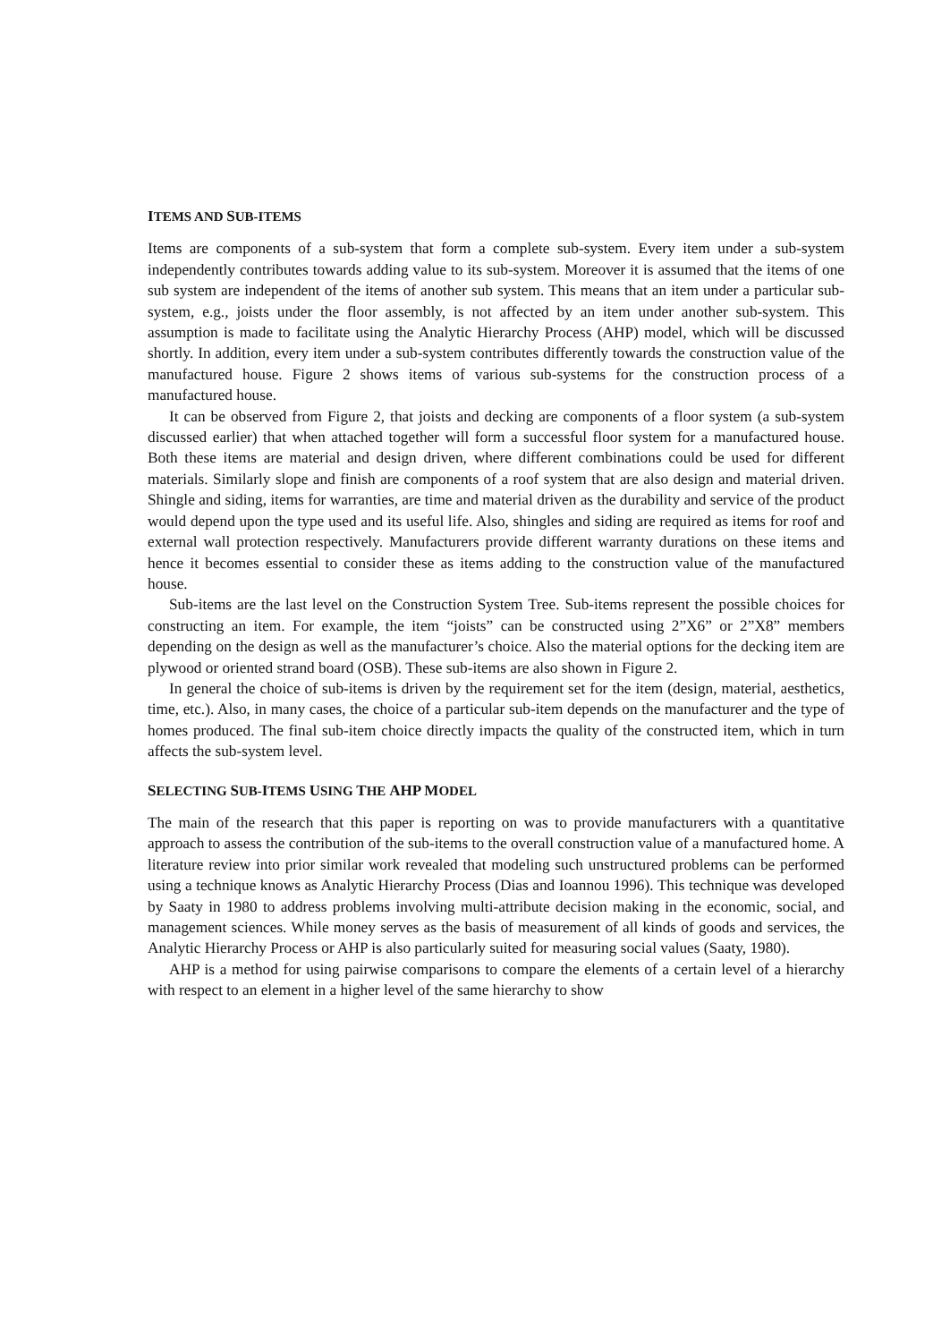ITEMS AND SUB-ITEMS
Items are components of a sub-system that form a complete sub-system. Every item under a sub-system independently contributes towards adding value to its sub-system. Moreover it is assumed that the items of one sub system are independent of the items of another sub system. This means that an item under a particular sub-system, e.g., joists under the floor assembly, is not affected by an item under another sub-system. This assumption is made to facilitate using the Analytic Hierarchy Process (AHP) model, which will be discussed shortly. In addition, every item under a sub-system contributes differently towards the construction value of the manufactured house. Figure 2 shows items of various sub-systems for the construction process of a manufactured house.
It can be observed from Figure 2, that joists and decking are components of a floor system (a sub-system discussed earlier) that when attached together will form a successful floor system for a manufactured house. Both these items are material and design driven, where different combinations could be used for different materials. Similarly slope and finish are components of a roof system that are also design and material driven. Shingle and siding, items for warranties, are time and material driven as the durability and service of the product would depend upon the type used and its useful life. Also, shingles and siding are required as items for roof and external wall protection respectively. Manufacturers provide different warranty durations on these items and hence it becomes essential to consider these as items adding to the construction value of the manufactured house.
Sub-items are the last level on the Construction System Tree. Sub-items represent the possible choices for constructing an item. For example, the item “joists” can be constructed using 2”X6” or 2”X8” members depending on the design as well as the manufacturer’s choice. Also the material options for the decking item are plywood or oriented strand board (OSB). These sub-items are also shown in Figure 2.
In general the choice of sub-items is driven by the requirement set for the item (design, material, aesthetics, time, etc.). Also, in many cases, the choice of a particular sub-item depends on the manufacturer and the type of homes produced. The final sub-item choice directly impacts the quality of the constructed item, which in turn affects the sub-system level.
SELECTING SUB-ITEMS USING THE AHP MODEL
The main of the research that this paper is reporting on was to provide manufacturers with a quantitative approach to assess the contribution of the sub-items to the overall construction value of a manufactured home. A literature review into prior similar work revealed that modeling such unstructured problems can be performed using a technique knows as Analytic Hierarchy Process (Dias and Ioannou 1996). This technique was developed by Saaty in 1980 to address problems involving multi-attribute decision making in the economic, social, and management sciences. While money serves as the basis of measurement of all kinds of goods and services, the Analytic Hierarchy Process or AHP is also particularly suited for measuring social values (Saaty, 1980).
AHP is a method for using pairwise comparisons to compare the elements of a certain level of a hierarchy with respect to an element in a higher level of the same hierarchy to show